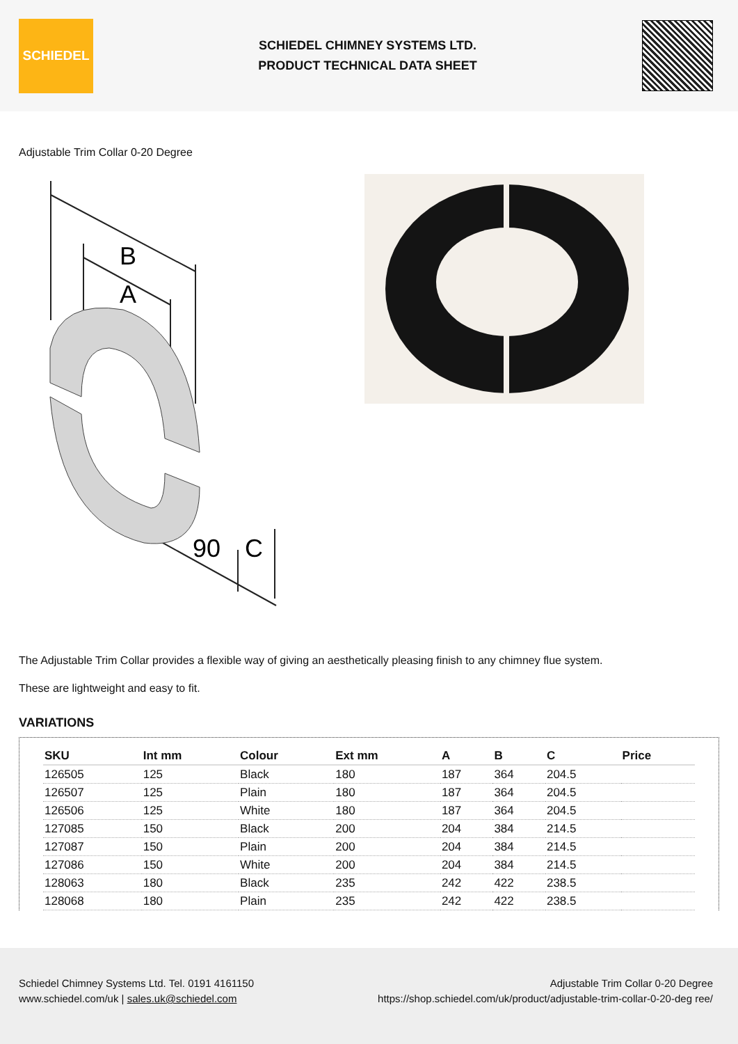SCHIEDEL
SCHIEDEL CHIMNEY SYSTEMS LTD.
PRODUCT TECHNICAL DATA SHEET
Adjustable Trim Collar 0-20 Degree
B
A
90
C
The Adjustable Trim Collar provides a flexible way of giving an aesthetically pleasing finish to any chimney flue system.
These are lightweight and easy to fit.
VARIATIONS
| SKU | Int mm | Colour | Ext mm | A | B | C | Price |
| --- | --- | --- | --- | --- | --- | --- | --- |
| 126505 | 125 | Black | 180 | 187 | 364 | 204.5 | |
| 126507 | 125 | Plain | 180 | 187 | 364 | 204.5 | |
| 126506 | 125 | White | 180 | 187 | 364 | 204.5 | |
| 127085 | 150 | Black | 200 | 204 | 384 | 214.5 | |
| 127087 | 150 | Plain | 200 | 204 | 384 | 214.5 | |
| 127086 | 150 | White | 200 | 204 | 384 | 214.5 | |
| 128063 | 180 | Black | 235 | 242 | 422 | 238.5 | |
| 128068 | 180 | Plain | 235 | 242 | 422 | 238.5 | |
Schiedel Chimney Systems Ltd. Tel. 0191 4161150
www.schiedel.com/uk | sales.uk@schiedel.com
Adjustable Trim Collar 0-20 Degree
https://shop.schiedel.com/uk/product/adjustable-trim-collar-0-20-deg ree/